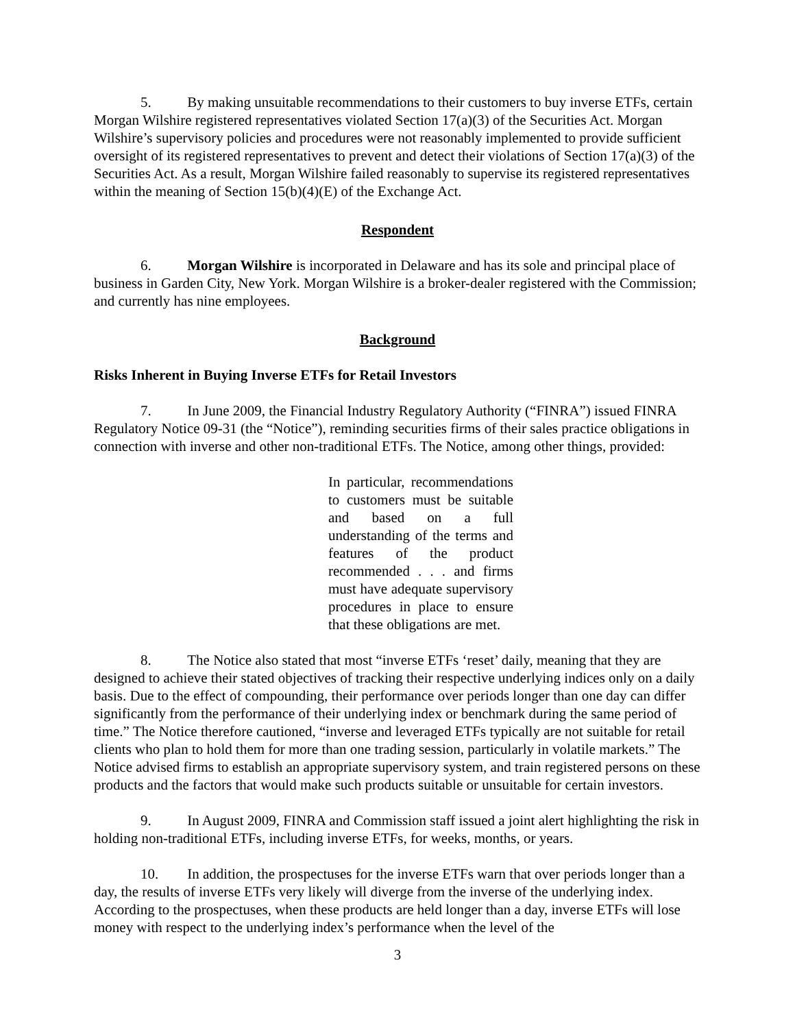5. By making unsuitable recommendations to their customers to buy inverse ETFs, certain Morgan Wilshire registered representatives violated Section 17(a)(3) of the Securities Act. Morgan Wilshire’s supervisory policies and procedures were not reasonably implemented to provide sufficient oversight of its registered representatives to prevent and detect their violations of Section 17(a)(3) of the Securities Act. As a result, Morgan Wilshire failed reasonably to supervise its registered representatives within the meaning of Section 15(b)(4)(E) of the Exchange Act.
Respondent
6. Morgan Wilshire is incorporated in Delaware and has its sole and principal place of business in Garden City, New York. Morgan Wilshire is a broker-dealer registered with the Commission; and currently has nine employees.
Background
Risks Inherent in Buying Inverse ETFs for Retail Investors
7. In June 2009, the Financial Industry Regulatory Authority (“FINRA”) issued FINRA Regulatory Notice 09-31 (the “Notice”), reminding securities firms of their sales practice obligations in connection with inverse and other non-traditional ETFs. The Notice, among other things, provided:
In particular, recommendations to customers must be suitable and based on a full understanding of the terms and features of the product recommended . . . and firms must have adequate supervisory procedures in place to ensure that these obligations are met.
8. The Notice also stated that most “inverse ETFs ‘reset’ daily, meaning that they are designed to achieve their stated objectives of tracking their respective underlying indices only on a daily basis. Due to the effect of compounding, their performance over periods longer than one day can differ significantly from the performance of their underlying index or benchmark during the same period of time.” The Notice therefore cautioned, “inverse and leveraged ETFs typically are not suitable for retail clients who plan to hold them for more than one trading session, particularly in volatile markets.” The Notice advised firms to establish an appropriate supervisory system, and train registered persons on these products and the factors that would make such products suitable or unsuitable for certain investors.
9. In August 2009, FINRA and Commission staff issued a joint alert highlighting the risk in holding non-traditional ETFs, including inverse ETFs, for weeks, months, or years.
10. In addition, the prospectuses for the inverse ETFs warn that over periods longer than a day, the results of inverse ETFs very likely will diverge from the inverse of the underlying index. According to the prospectuses, when these products are held longer than a day, inverse ETFs will lose money with respect to the underlying index’s performance when the level of the
3